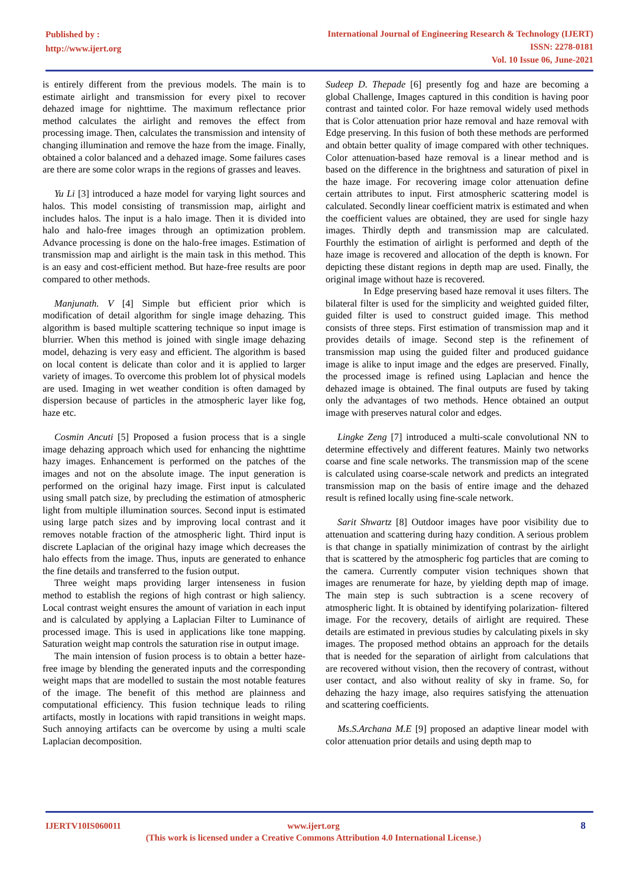Published by :
http://www.ijert.org
International Journal of Engineering Research & Technology (IJERT)
ISSN: 2278-0181
Vol. 10 Issue 06, June-2021
is entirely different from the previous models. The main is to estimate airlight and transmission for every pixel to recover dehazed image for nighttime. The maximum reflectance prior method calculates the airlight and removes the effect from processing image. Then, calculates the transmission and intensity of changing illumination and remove the haze from the image. Finally, obtained a color balanced and a dehazed image. Some failures cases are there are some color wraps in the regions of grasses and leaves.
Yu Li [3] introduced a haze model for varying light sources and halos. This model consisting of transmission map, airlight and includes halos. The input is a halo image. Then it is divided into halo and halo-free images through an optimization problem. Advance processing is done on the halo-free images. Estimation of transmission map and airlight is the main task in this method. This is an easy and cost-efficient method. But haze-free results are poor compared to other methods.
Manjunath. V [4] Simple but efficient prior which is modification of detail algorithm for single image dehazing. This algorithm is based multiple scattering technique so input image is blurrier. When this method is joined with single image dehazing model, dehazing is very easy and efficient. The algorithm is based on local content is delicate than color and it is applied to larger variety of images. To overcome this problem lot of physical models are used. Imaging in wet weather condition is often damaged by dispersion because of particles in the atmospheric layer like fog, haze etc.
Cosmin Ancuti [5] Proposed a fusion process that is a single image dehazing approach which used for enhancing the nighttime hazy images. Enhancement is performed on the patches of the images and not on the absolute image. The input generation is performed on the original hazy image. First input is calculated using small patch size, by precluding the estimation of atmospheric light from multiple illumination sources. Second input is estimated using large patch sizes and by improving local contrast and it removes notable fraction of the atmospheric light. Third input is discrete Laplacian of the original hazy image which decreases the halo effects from the image. Thus, inputs are generated to enhance the fine details and transferred to the fusion output.
Three weight maps providing larger intenseness in fusion method to establish the regions of high contrast or high saliency. Local contrast weight ensures the amount of variation in each input and is calculated by applying a Laplacian Filter to Luminance of processed image. This is used in applications like tone mapping. Saturation weight map controls the saturation rise in output image.
The main intension of fusion process is to obtain a better haze-free image by blending the generated inputs and the corresponding weight maps that are modelled to sustain the most notable features of the image. The benefit of this method are plainness and computational efficiency. This fusion technique leads to riling artifacts, mostly in locations with rapid transitions in weight maps. Such annoying artifacts can be overcome by using a multi scale Laplacian decomposition.
Sudeep D. Thepade [6] presently fog and haze are becoming a global Challenge, Images captured in this condition is having poor contrast and tainted color. For haze removal widely used methods that is Color attenuation prior haze removal and haze removal with Edge preserving. In this fusion of both these methods are performed and obtain better quality of image compared with other techniques. Color attenuation-based haze removal is a linear method and is based on the difference in the brightness and saturation of pixel in the haze image. For recovering image color attenuation define certain attributes to input. First atmospheric scattering model is calculated. Secondly linear coefficient matrix is estimated and when the coefficient values are obtained, they are used for single hazy images. Thirdly depth and transmission map are calculated. Fourthly the estimation of airlight is performed and depth of the haze image is recovered and allocation of the depth is known. For depicting these distant regions in depth map are used. Finally, the original image without haze is recovered.
In Edge preserving based haze removal it uses filters. The bilateral filter is used for the simplicity and weighted guided filter, guided filter is used to construct guided image. This method consists of three steps. First estimation of transmission map and it provides details of image. Second step is the refinement of transmission map using the guided filter and produced guidance image is alike to input image and the edges are preserved. Finally, the processed image is refined using Laplacian and hence the dehazed image is obtained. The final outputs are fused by taking only the advantages of two methods. Hence obtained an output image with preserves natural color and edges.
Lingke Zeng [7] introduced a multi-scale convolutional NN to determine effectively and different features. Mainly two networks coarse and fine scale networks. The transmission map of the scene is calculated using coarse-scale network and predicts an integrated transmission map on the basis of entire image and the dehazed result is refined locally using fine-scale network.
Sarit Shwartz [8] Outdoor images have poor visibility due to attenuation and scattering during hazy condition. A serious problem is that change in spatially minimization of contrast by the airlight that is scattered by the atmospheric fog particles that are coming to the camera. Currently computer vision techniques shown that images are renumerate for haze, by yielding depth map of image. The main step is such subtraction is a scene recovery of atmospheric light. It is obtained by identifying polarization- filtered image. For the recovery, details of airlight are required. These details are estimated in previous studies by calculating pixels in sky images. The proposed method obtains an approach for the details that is needed for the separation of airlight from calculations that are recovered without vision, then the recovery of contrast, without user contact, and also without reality of sky in frame. So, for dehazing the hazy image, also requires satisfying the attenuation and scattering coefficients.
Ms.S.Archana M.E [9] proposed an adaptive linear model with color attenuation prior details and using depth map to
IJERTV10IS060011 www.ijert.org
(This work is licensed under a Creative Commons Attribution 4.0 International License.)
8